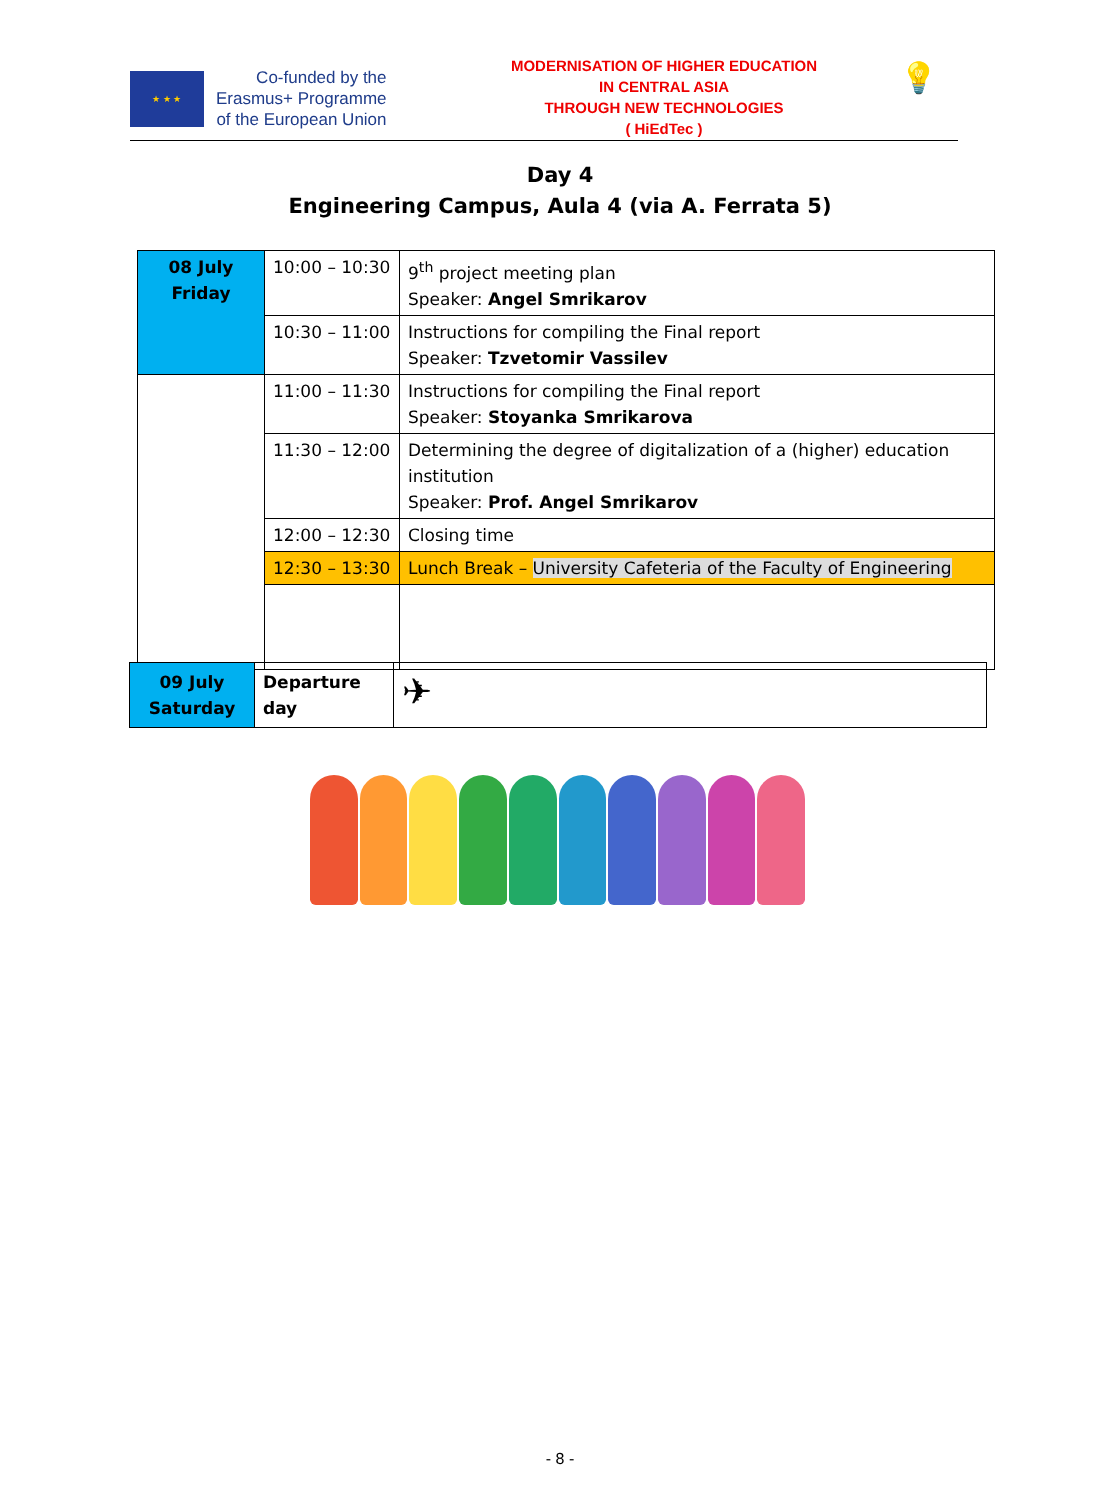★ ★ ★
Co-funded by the
Erasmus+ Programme
of the European Union
MODERNISATION OF HIGHER EDUCATION
IN CENTRAL ASIA
THROUGH NEW TECHNOLOGIES
( HiEdTec )
💡
Day 4
Engineering Campus, Aula 4 (via A. Ferrata 5)
| 08 July Friday | 10:00 – 10:30 | 9<sup>th</sup> project meeting plan Speaker: Angel Smrikarov |
| | 10:30 – 11:00 | Instructions for compiling the Final report Speaker: Tzvetomir Vassilev |
| | 11:00 – 11:30 | Instructions for compiling the Final report Speaker: Stoyanka Smrikarova |
| | 11:30 – 12:00 | Determining the degree of digitalization of a (higher) education institution Speaker: Prof. Angel Smrikarov |
| | 12:00 – 12:30 | Closing time |
| | 12:30 – 13:30 | Lunch Break – University Cafeteria of the Faculty of Engineering |
| 09 July Saturday | Departure day | ✈ |
- 8 -